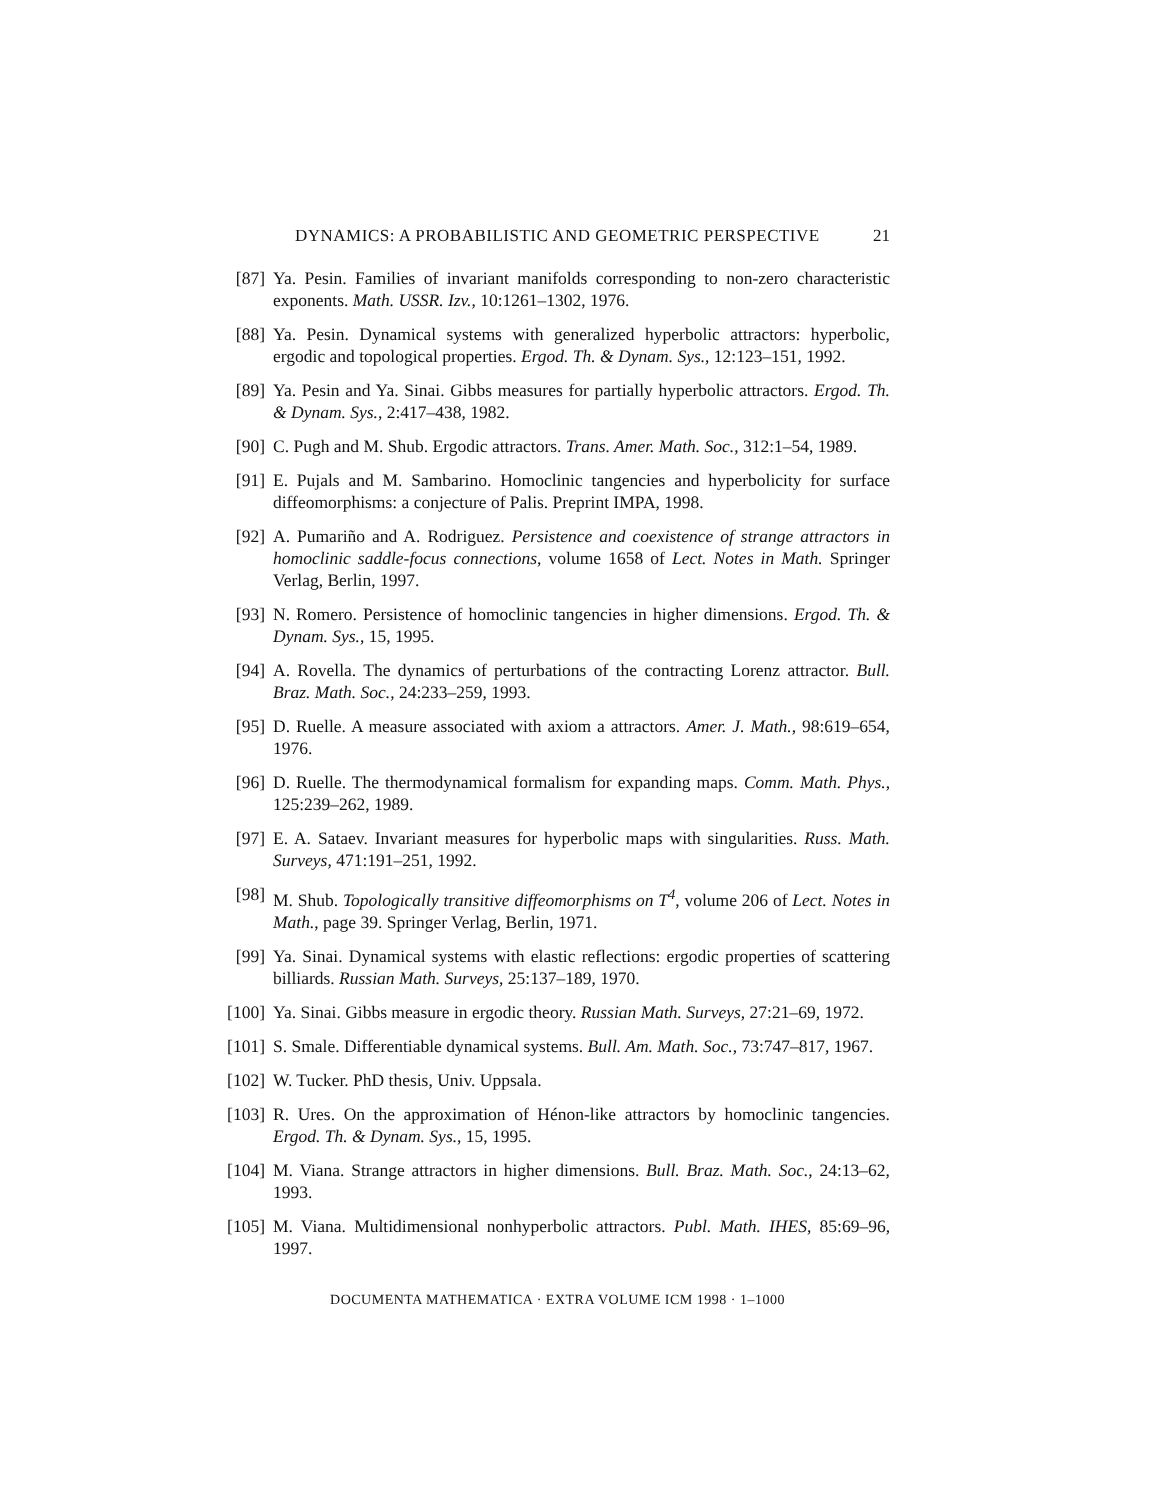DYNAMICS: A PROBABILISTIC AND GEOMETRIC PERSPECTIVE 21
[87]
Ya. Pesin. Families of invariant manifolds corresponding to non-zero characteristic exponents. Math. USSR. Izv., 10:1261–1302, 1976.
[88]
Ya. Pesin. Dynamical systems with generalized hyperbolic attractors: hyperbolic, ergodic and topological properties. Ergod. Th. & Dynam. Sys., 12:123–151, 1992.
[89]
Ya. Pesin and Ya. Sinai. Gibbs measures for partially hyperbolic attractors. Ergod. Th. & Dynam. Sys., 2:417–438, 1982.
[90]
C. Pugh and M. Shub. Ergodic attractors. Trans. Amer. Math. Soc., 312:1–54, 1989.
[91]
E. Pujals and M. Sambarino. Homoclinic tangencies and hyperbolicity for surface diffeomorphisms: a conjecture of Palis. Preprint IMPA, 1998.
[92]
A. Pumariño and A. Rodriguez. Persistence and coexistence of strange attractors in homoclinic saddle-focus connections, volume 1658 of Lect. Notes in Math. Springer Verlag, Berlin, 1997.
[93]
N. Romero. Persistence of homoclinic tangencies in higher dimensions. Ergod. Th. & Dynam. Sys., 15, 1995.
[94]
A. Rovella. The dynamics of perturbations of the contracting Lorenz attractor. Bull. Braz. Math. Soc., 24:233–259, 1993.
[95]
D. Ruelle. A measure associated with axiom a attractors. Amer. J. Math., 98:619–654, 1976.
[96]
D. Ruelle. The thermodynamical formalism for expanding maps. Comm. Math. Phys., 125:239–262, 1989.
[97]
E. A. Sataev. Invariant measures for hyperbolic maps with singularities. Russ. Math. Surveys, 471:191–251, 1992.
[98]
M. Shub. Topologically transitive diffeomorphisms on T<sup>4</sup>, volume 206 of Lect. Notes in Math., page 39. Springer Verlag, Berlin, 1971.
[99]
Ya. Sinai. Dynamical systems with elastic reflections: ergodic properties of scattering billiards. Russian Math. Surveys, 25:137–189, 1970.
[100]
Ya. Sinai. Gibbs measure in ergodic theory. Russian Math. Surveys, 27:21–69, 1972.
[101]
S. Smale. Differentiable dynamical systems. Bull. Am. Math. Soc., 73:747–817, 1967.
[102]
W. Tucker. PhD thesis, Univ. Uppsala.
[103]
R. Ures. On the approximation of Hénon-like attractors by homoclinic tangencies. Ergod. Th. & Dynam. Sys., 15, 1995.
[104]
M. Viana. Strange attractors in higher dimensions. Bull. Braz. Math. Soc., 24:13–62, 1993.
[105]
M. Viana. Multidimensional nonhyperbolic attractors. Publ. Math. IHES, 85:69–96, 1997.
DOCUMENTA MATHEMATICA · EXTRA VOLUME ICM 1998 · 1–1000